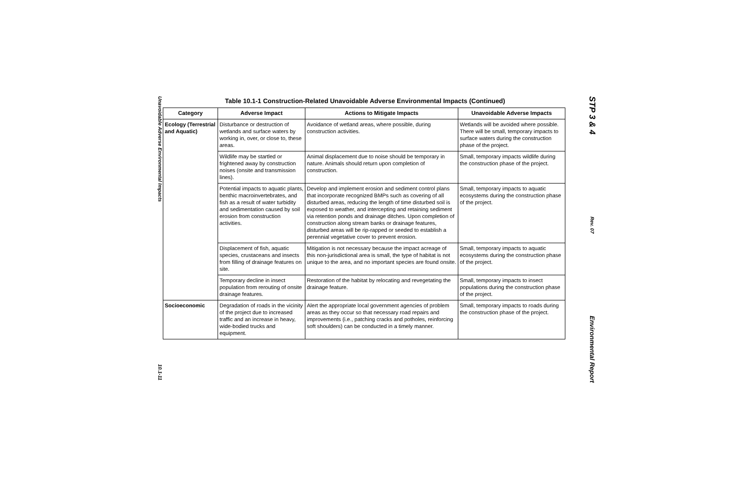Unavoidable Adverse Environmental Impacts
10.1-11
Table 10.1-1 Construction-Related Unavoidable Adverse Environmental Impacts (Continued)
| Category | Adverse Impact | Actions to Mitigate Impacts | Unavoidable Adverse Impacts |
| --- | --- | --- | --- |
| Ecology (Terrestrial and Aquatic) | Disturbance or destruction of wetlands and surface waters by working in, over, or close to, these areas. | Avoidance of wetland areas, where possible, during construction activities. | Wetlands will be avoided where possible. There will be small, temporary impacts to surface waters during the construction phase of the project. |
| | Wildlife may be startled or frightened away by construction noises (onsite and transmission lines). | Animal displacement due to noise should be temporary in nature. Animals should return upon completion of construction. | Small, temporary impacts wildlife during the construction phase of the project. |
| | Potential impacts to aquatic plants, benthic macroinvertebrates, and fish as a result of water turbidity and sedimentation caused by soil erosion from construction activities. | Develop and implement erosion and sediment control plans that incorporate recognized BMPs such as covering of all disturbed areas, reducing the length of time disturbed soil is exposed to weather, and intercepting and retaining sediment via retention ponds and drainage ditches. Upon completion of construction along stream banks or drainage features, disturbed areas will be rip-rapped or seeded to establish a perennial vegetative cover to prevent erosion. | Small, temporary impacts to aquatic ecosystems during the construction phase of the project. |
| | Displacement of fish, aquatic species, crustaceans and insects from filling of drainage features on site. | Mitigation is not necessary because the impact acreage of this non-jurisdictional area is small, the type of habitat is not unique to the area, and no important species are found onsite. | Small, temporary impacts to aquatic ecosystems during the construction phase of the project. |
| | Temporary decline in insect population from rerouting of onsite drainage features. | Restoration of the habitat by relocating and revegetating the drainage feature. | Small, temporary impacts to insect populations during the construction phase of the project. |
| Socioeconomic | Degradation of roads in the vicinity of the project due to increased traffic and an increase in heavy, wide-bodied trucks and equipment. | Alert the appropriate local government agencies of problem areas as they occur so that necessary road repairs and improvements (i.e., patching cracks and potholes, reinforcing soft shoulders) can be conducted in a timely manner. | Small, temporary impacts to roads during the construction phase of the project. |
STP 3 & 4
Rev. 07
Environmental Report